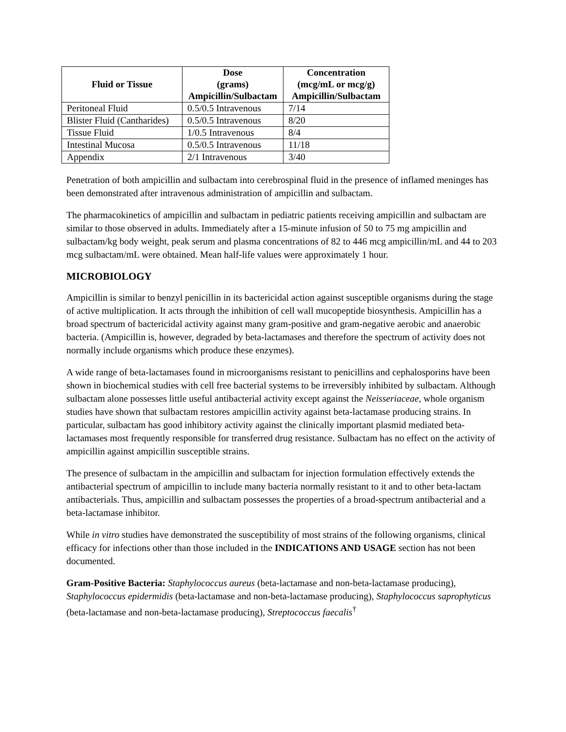| Fluid or Tissue | Dose (grams) Ampicillin/Sulbactam | Concentration (mcg/mL or mcg/g) Ampicillin/Sulbactam |
| --- | --- | --- |
| Peritoneal Fluid | 0.5/0.5 Intravenous | 7/14 |
| Blister Fluid (Cantharides) | 0.5/0.5 Intravenous | 8/20 |
| Tissue Fluid | 1/0.5 Intravenous | 8/4 |
| Intestinal Mucosa | 0.5/0.5 Intravenous | 11/18 |
| Appendix | 2/1 Intravenous | 3/40 |
Penetration of both ampicillin and sulbactam into cerebrospinal fluid in the presence of inflamed meninges has been demonstrated after intravenous administration of ampicillin and sulbactam.
The pharmacokinetics of ampicillin and sulbactam in pediatric patients receiving ampicillin and sulbactam are similar to those observed in adults. Immediately after a 15-minute infusion of 50 to 75 mg ampicillin and sulbactam/kg body weight, peak serum and plasma concentrations of 82 to 446 mcg ampicillin/mL and 44 to 203 mcg sulbactam/mL were obtained. Mean half-life values were approximately 1 hour.
MICROBIOLOGY
Ampicillin is similar to benzyl penicillin in its bactericidal action against susceptible organisms during the stage of active multiplication. It acts through the inhibition of cell wall mucopeptide biosynthesis. Ampicillin has a broad spectrum of bactericidal activity against many gram-positive and gram-negative aerobic and anaerobic bacteria. (Ampicillin is, however, degraded by beta-lactamases and therefore the spectrum of activity does not normally include organisms which produce these enzymes).
A wide range of beta-lactamases found in microorganisms resistant to penicillins and cephalosporins have been shown in biochemical studies with cell free bacterial systems to be irreversibly inhibited by sulbactam. Although sulbactam alone possesses little useful antibacterial activity except against the Neisseriaceae, whole organism studies have shown that sulbactam restores ampicillin activity against beta-lactamase producing strains. In particular, sulbactam has good inhibitory activity against the clinically important plasmid mediated beta-lactamases most frequently responsible for transferred drug resistance. Sulbactam has no effect on the activity of ampicillin against ampicillin susceptible strains.
The presence of sulbactam in the ampicillin and sulbactam for injection formulation effectively extends the antibacterial spectrum of ampicillin to include many bacteria normally resistant to it and to other beta-lactam antibacterials. Thus, ampicillin and sulbactam possesses the properties of a broad-spectrum antibacterial and a beta-lactamase inhibitor.
While in vitro studies have demonstrated the susceptibility of most strains of the following organisms, clinical efficacy for infections other than those included in the INDICATIONS AND USAGE section has not been documented.
Gram-Positive Bacteria: Staphylococcus aureus (beta-lactamase and non-beta-lactamase producing), Staphylococcus epidermidis (beta-lactamase and non-beta-lactamase producing), Staphylococcus saprophyticus (beta-lactamase and non-beta-lactamase producing), Streptococcus faecalis<sup>†</sup>